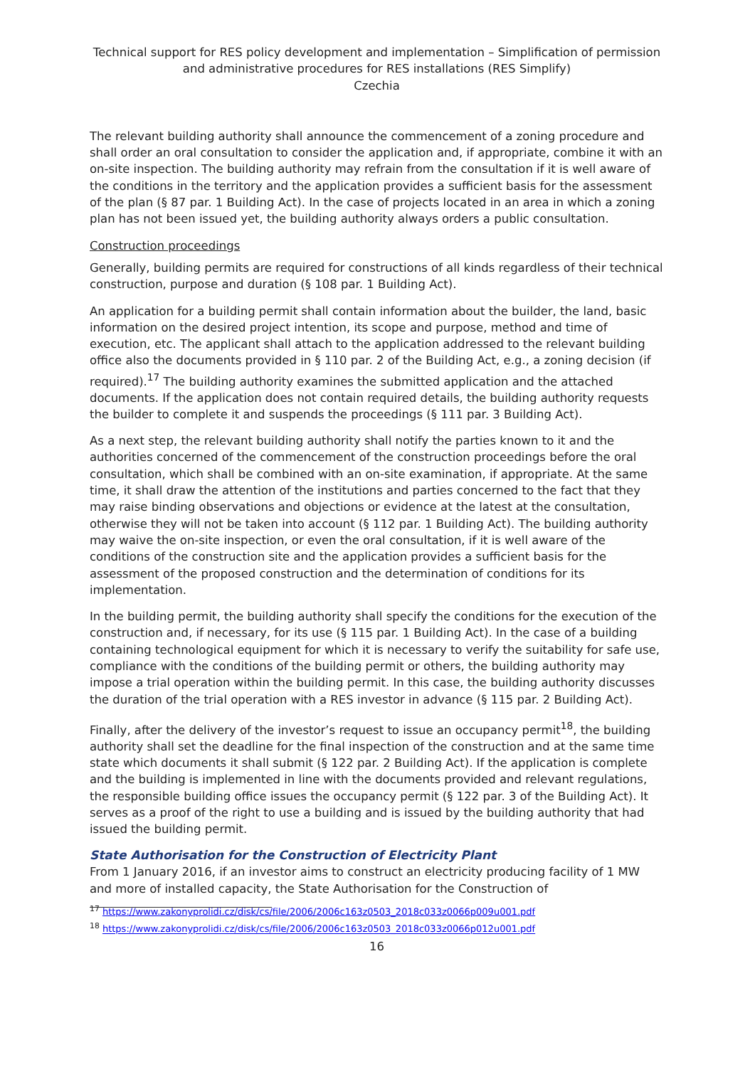Technical support for RES policy development and implementation – Simplification of permission and administrative procedures for RES installations (RES Simplify)
Czechia
The relevant building authority shall announce the commencement of a zoning procedure and shall order an oral consultation to consider the application and, if appropriate, combine it with an on-site inspection. The building authority may refrain from the consultation if it is well aware of the conditions in the territory and the application provides a sufficient basis for the assessment of the plan (§ 87 par. 1 Building Act). In the case of projects located in an area in which a zoning plan has not been issued yet, the building authority always orders a public consultation.
Construction proceedings
Generally, building permits are required for constructions of all kinds regardless of their technical construction, purpose and duration (§ 108 par. 1 Building Act).
An application for a building permit shall contain information about the builder, the land, basic information on the desired project intention, its scope and purpose, method and time of execution, etc. The applicant shall attach to the application addressed to the relevant building office also the documents provided in § 110 par. 2 of the Building Act, e.g., a zoning decision (if required).<sup>17</sup> The building authority examines the submitted application and the attached documents. If the application does not contain required details, the building authority requests the builder to complete it and suspends the proceedings (§ 111 par. 3 Building Act).
As a next step, the relevant building authority shall notify the parties known to it and the authorities concerned of the commencement of the construction proceedings before the oral consultation, which shall be combined with an on-site examination, if appropriate. At the same time, it shall draw the attention of the institutions and parties concerned to the fact that they may raise binding observations and objections or evidence at the latest at the consultation, otherwise they will not be taken into account (§ 112 par. 1 Building Act). The building authority may waive the on-site inspection, or even the oral consultation, if it is well aware of the conditions of the construction site and the application provides a sufficient basis for the assessment of the proposed construction and the determination of conditions for its implementation.
In the building permit, the building authority shall specify the conditions for the execution of the construction and, if necessary, for its use (§ 115 par. 1 Building Act). In the case of a building containing technological equipment for which it is necessary to verify the suitability for safe use, compliance with the conditions of the building permit or others, the building authority may impose a trial operation within the building permit. In this case, the building authority discusses the duration of the trial operation with a RES investor in advance (§ 115 par. 2 Building Act).
Finally, after the delivery of the investor’s request to issue an occupancy permit<sup>18</sup>, the building authority shall set the deadline for the final inspection of the construction and at the same time state which documents it shall submit (§ 122 par. 2 Building Act). If the application is complete and the building is implemented in line with the documents provided and relevant regulations, the responsible building office issues the occupancy permit (§ 122 par. 3 of the Building Act). It serves as a proof of the right to use a building and is issued by the building authority that had issued the building permit.
State Authorisation for the Construction of Electricity Plant
From 1 January 2016, if an investor aims to construct an electricity producing facility of 1 MW and more of installed capacity, the State Authorisation for the Construction of
<sup>17</sup> https://www.zakonyprolidi.cz/disk/cs/file/2006/2006c163z0503_2018c033z0066p009u001.pdf
<sup>18</sup> https://www.zakonyprolidi.cz/disk/cs/file/2006/2006c163z0503_2018c033z0066p012u001.pdf
16